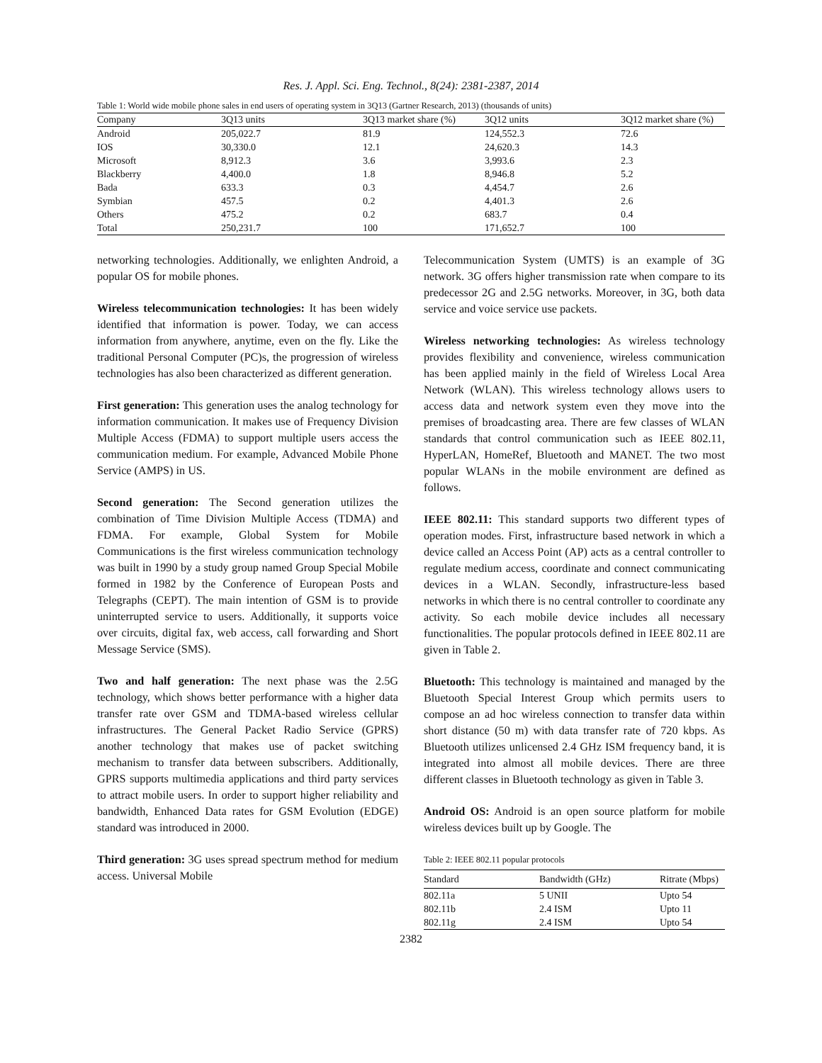Res. J. Appl. Sci. Eng. Technol., 8(24): 2381-2387, 2014
Table 1: World wide mobile phone sales in end users of operating system in 3Q13 (Gartner Research, 2013) (thousands of units)
| Company | 3Q13 units | 3Q13 market share (%) | 3Q12 units | 3Q12 market share (%) |
| --- | --- | --- | --- | --- |
| Android | 205,022.7 | 81.9 | 124,552.3 | 72.6 |
| IOS | 30,330.0 | 12.1 | 24,620.3 | 14.3 |
| Microsoft | 8,912.3 | 3.6 | 3,993.6 | 2.3 |
| Blackberry | 4,400.0 | 1.8 | 8,946.8 | 5.2 |
| Bada | 633.3 | 0.3 | 4,454.7 | 2.6 |
| Symbian | 457.5 | 0.2 | 4,401.3 | 2.6 |
| Others | 475.2 | 0.2 | 683.7 | 0.4 |
| Total | 250,231.7 | 100 | 171,652.7 | 100 |
networking technologies. Additionally, we enlighten Android, a popular OS for mobile phones.
Wireless telecommunication technologies: It has been widely identified that information is power. Today, we can access information from anywhere, anytime, even on the fly. Like the traditional Personal Computer (PC)s, the progression of wireless technologies has also been characterized as different generation.
First generation: This generation uses the analog technology for information communication. It makes use of Frequency Division Multiple Access (FDMA) to support multiple users access the communication medium. For example, Advanced Mobile Phone Service (AMPS) in US.
Second generation: The Second generation utilizes the combination of Time Division Multiple Access (TDMA) and FDMA. For example, Global System for Mobile Communications is the first wireless communication technology was built in 1990 by a study group named Group Special Mobile formed in 1982 by the Conference of European Posts and Telegraphs (CEPT). The main intention of GSM is to provide uninterrupted service to users. Additionally, it supports voice over circuits, digital fax, web access, call forwarding and Short Message Service (SMS).
Two and half generation: The next phase was the 2.5G technology, which shows better performance with a higher data transfer rate over GSM and TDMA-based wireless cellular infrastructures. The General Packet Radio Service (GPRS) another technology that makes use of packet switching mechanism to transfer data between subscribers. Additionally, GPRS supports multimedia applications and third party services to attract mobile users. In order to support higher reliability and bandwidth, Enhanced Data rates for GSM Evolution (EDGE) standard was introduced in 2000.
Third generation: 3G uses spread spectrum method for medium access. Universal Mobile
Telecommunication System (UMTS) is an example of 3G network. 3G offers higher transmission rate when compare to its predecessor 2G and 2.5G networks. Moreover, in 3G, both data service and voice service use packets.
Wireless networking technologies: As wireless technology provides flexibility and convenience, wireless communication has been applied mainly in the field of Wireless Local Area Network (WLAN). This wireless technology allows users to access data and network system even they move into the premises of broadcasting area. There are few classes of WLAN standards that control communication such as IEEE 802.11, HyperLAN, HomeRef, Bluetooth and MANET. The two most popular WLANs in the mobile environment are defined as follows.
IEEE 802.11: This standard supports two different types of operation modes. First, infrastructure based network in which a device called an Access Point (AP) acts as a central controller to regulate medium access, coordinate and connect communicating devices in a WLAN. Secondly, infrastructure-less based networks in which there is no central controller to coordinate any activity. So each mobile device includes all necessary functionalities. The popular protocols defined in IEEE 802.11 are given in Table 2.
Bluetooth: This technology is maintained and managed by the Bluetooth Special Interest Group which permits users to compose an ad hoc wireless connection to transfer data within short distance (50 m) with data transfer rate of 720 kbps. As Bluetooth utilizes unlicensed 2.4 GHz ISM frequency band, it is integrated into almost all mobile devices. There are three different classes in Bluetooth technology as given in Table 3.
Android OS: Android is an open source platform for mobile wireless devices built up by Google. The
Table 2: IEEE 802.11 popular protocols
| Standard | Bandwidth (GHz) | Ritrate (Mbps) |
| --- | --- | --- |
| 802.11a | 5 UNII | Upto 54 |
| 802.11b | 2.4 ISM | Upto 11 |
| 802.11g | 2.4 ISM | Upto 54 |
2382